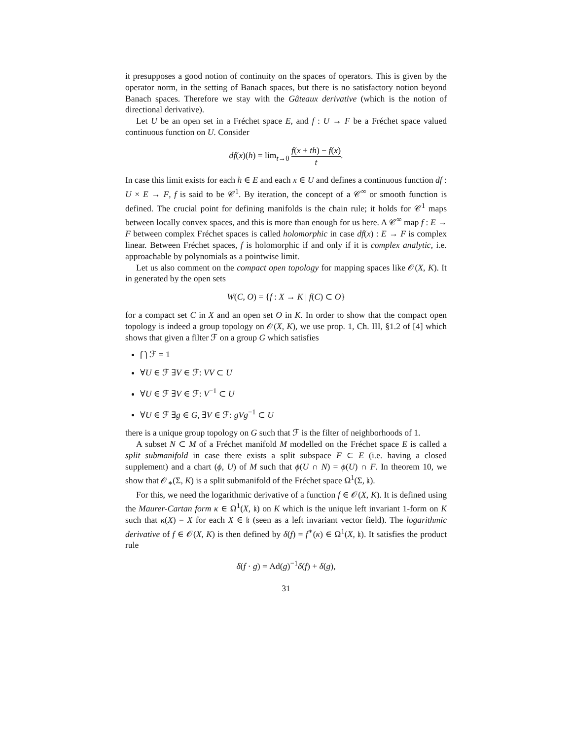it presupposes a good notion of continuity on the spaces of operators. This is given by the operator norm, in the setting of Banach spaces, but there is no satisfactory notion beyond Banach spaces. Therefore we stay with the Gâteaux derivative (which is the notion of directional derivative).
Let U be an open set in a Fréchet space E, and f : U → F be a Fréchet space valued continuous function on U. Consider
df(x)(h) = lim<sub>t→0</sub> f(x + th) − f(x) t.
In case this limit exists for each h ∈ E and each x ∈ U and defines a continuous function df : U × E → F, f is said to be 𝒞<sup>1</sup>. By iteration, the concept of a 𝒞<sup>∞</sup> or smooth function is defined. The crucial point for defining manifolds is the chain rule; it holds for 𝒞<sup>1</sup> maps between locally convex spaces, and this is more than enough for us here. A 𝒞<sup>∞</sup> map f : E → F between complex Fréchet spaces is called holomorphic in case df(x) : E → F is complex linear. Between Fréchet spaces, f is holomorphic if and only if it is complex analytic, i.e. approachable by polynomials as a pointwise limit.
Let us also comment on the compact open topology for mapping spaces like 𝒪(X, K). It in generated by the open sets
W(C, O) = {f : X → K | f(C) ⊂ O}
for a compact set C in X and an open set O in K. In order to show that the compact open topology is indeed a group topology on 𝒪(X, K), we use prop. 1, Ch. III, §1.2 of [4] which shows that given a filter ℱ on a group G which satisfies
⋂ ℱ = 1
∀U ∈ ℱ ∃V ∈ ℱ: VV ⊂ U
∀U ∈ ℱ ∃V ∈ ℱ: V<sup>−1</sup> ⊂ U
∀U ∈ ℱ ∃g ∈ G, ∃V ∈ ℱ: gVg<sup>−1</sup> ⊂ U
there is a unique group topology on G such that ℱ is the filter of neighborhoods of 1.
A subset N ⊂ M of a Fréchet manifold M modelled on the Fréchet space E is called a split submanifold in case there exists a split subspace F ⊂ E (i.e. having a closed supplement) and a chart (ϕ, U) of M such that ϕ(U ∩ N) = ϕ(U) ∩ F. In theorem 10, we show that 𝒪<sub>∗</sub>(Σ, K) is a split submanifold of the Fréchet space Ω<sup>1</sup>(Σ, 𝔨).
For this, we need the logarithmic derivative of a function f ∈ 𝒪(X, K). It is defined using the Maurer-Cartan form κ ∈ Ω<sup>1</sup>(X, 𝔨) on K which is the unique left invariant 1-form on K such that κ(X) = X for each X ∈ 𝔨 (seen as a left invariant vector field). The logarithmic derivative of f ∈ 𝒪(X, K) is then defined by δ(f) = f<sup>∗</sup>(κ) ∈ Ω<sup>1</sup>(X, 𝔨). It satisfies the product rule
δ(f · g) = Ad(g)<sup>−1</sup>δ(f) + δ(g),
31